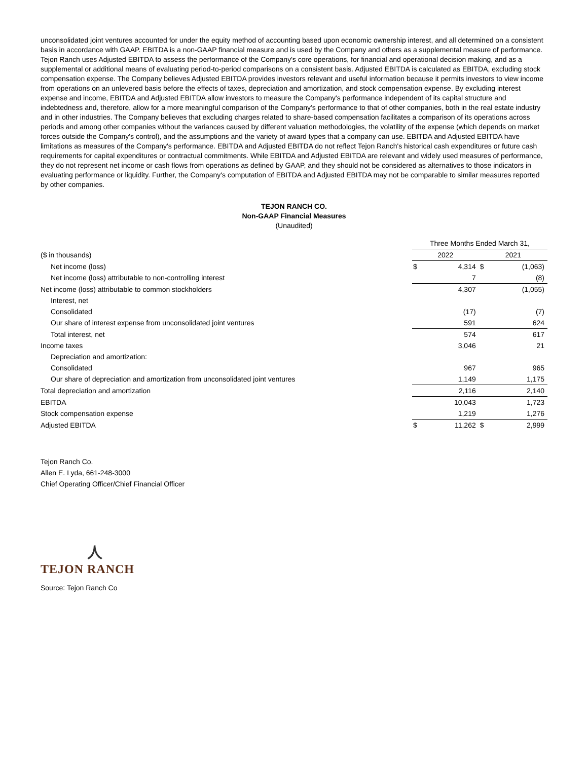unconsolidated joint ventures accounted for under the equity method of accounting based upon economic ownership interest, and all determined on a consistent basis in accordance with GAAP. EBITDA is a non-GAAP financial measure and is used by the Company and others as a supplemental measure of performance. Tejon Ranch uses Adjusted EBITDA to assess the performance of the Company's core operations, for financial and operational decision making, and as a supplemental or additional means of evaluating period-to-period comparisons on a consistent basis. Adjusted EBITDA is calculated as EBITDA, excluding stock compensation expense. The Company believes Adjusted EBITDA provides investors relevant and useful information because it permits investors to view income from operations on an unlevered basis before the effects of taxes, depreciation and amortization, and stock compensation expense. By excluding interest expense and income, EBITDA and Adjusted EBITDA allow investors to measure the Company's performance independent of its capital structure and indebtedness and, therefore, allow for a more meaningful comparison of the Company's performance to that of other companies, both in the real estate industry and in other industries. The Company believes that excluding charges related to share-based compensation facilitates a comparison of its operations across periods and among other companies without the variances caused by different valuation methodologies, the volatility of the expense (which depends on market forces outside the Company's control), and the assumptions and the variety of award types that a company can use. EBITDA and Adjusted EBITDA have limitations as measures of the Company's performance. EBITDA and Adjusted EBITDA do not reflect Tejon Ranch's historical cash expenditures or future cash requirements for capital expenditures or contractual commitments. While EBITDA and Adjusted EBITDA are relevant and widely used measures of performance, they do not represent net income or cash flows from operations as defined by GAAP, and they should not be considered as alternatives to those indicators in evaluating performance or liquidity. Further, the Company's computation of EBITDA and Adjusted EBITDA may not be comparable to similar measures reported by other companies.
TEJON RANCH CO.
Non-GAAP Financial Measures
(Unaudited)
| | Three Months Ended March 31, | | | |
| ($ in thousands) | 2022 | | 2021 | |
| Net income (loss) | $ | 4,314 | $ | (1,063) |
| Net income (loss) attributable to non-controlling interest | | 7 | | (8) |
| Net income (loss) attributable to common stockholders | | 4,307 | | (1,055) |
| Interest, net | | | | |
| Consolidated | | (17) | | (7) |
| Our share of interest expense from unconsolidated joint ventures | | 591 | | 624 |
| Total interest, net | | 574 | | 617 |
| Income taxes | | 3,046 | | 21 |
| Depreciation and amortization: | | | | |
| Consolidated | | 967 | | 965 |
| Our share of depreciation and amortization from unconsolidated joint ventures | | 1,149 | | 1,175 |
| Total depreciation and amortization | | 2,116 | | 2,140 |
| EBITDA | | 10,043 | | 1,723 |
| Stock compensation expense | | 1,219 | | 1,276 |
| Adjusted EBITDA | $ | 11,262 | $ | 2,999 |
Tejon Ranch Co.
Allen E. Lyda, 661-248-3000
Chief Operating Officer/Chief Financial Officer
人
TEJON RANCH
Source: Tejon Ranch Co